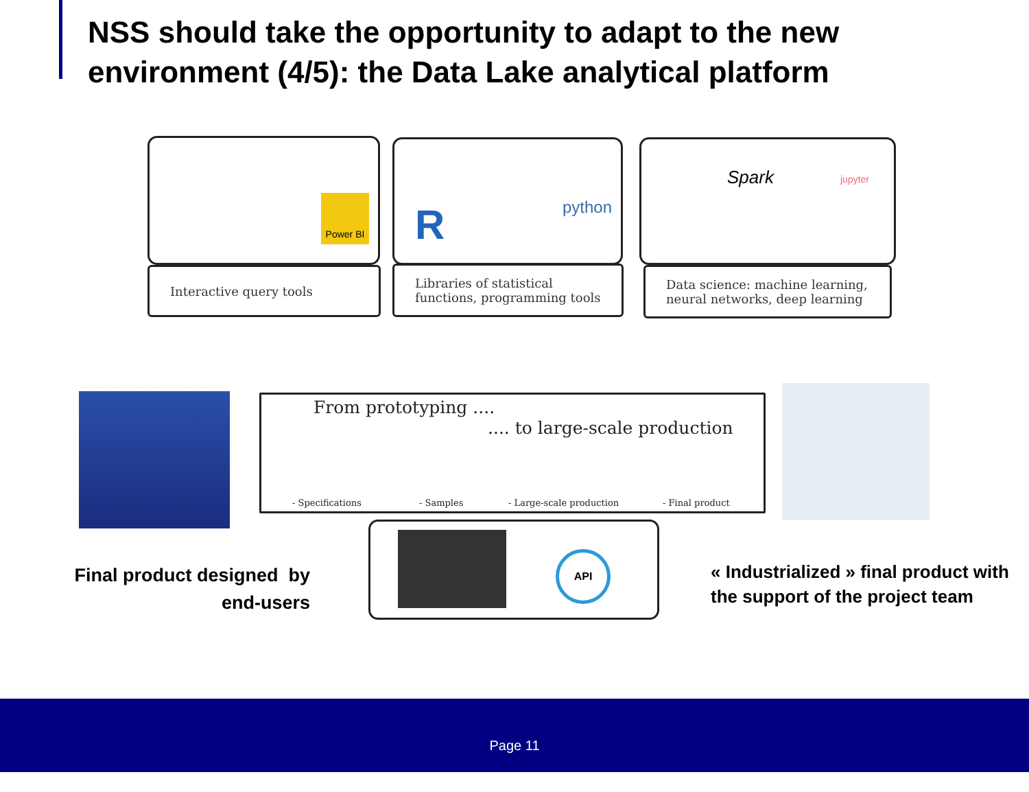NSS should take the opportunity to adapt to the new environment (4/5): the Data Lake analytical platform
Power BI
R python
Spark jupyter
Interactive query tools
Libraries of statistical functions, programming tools
Data science: machine learning, neural networks, deep learning
From prototyping ....
.... to large-scale production
- Specifications - Samples - Large-scale production - Final product
API
Final product designed by end-users
« Industrialized » final product with the support of the project team
Page 11